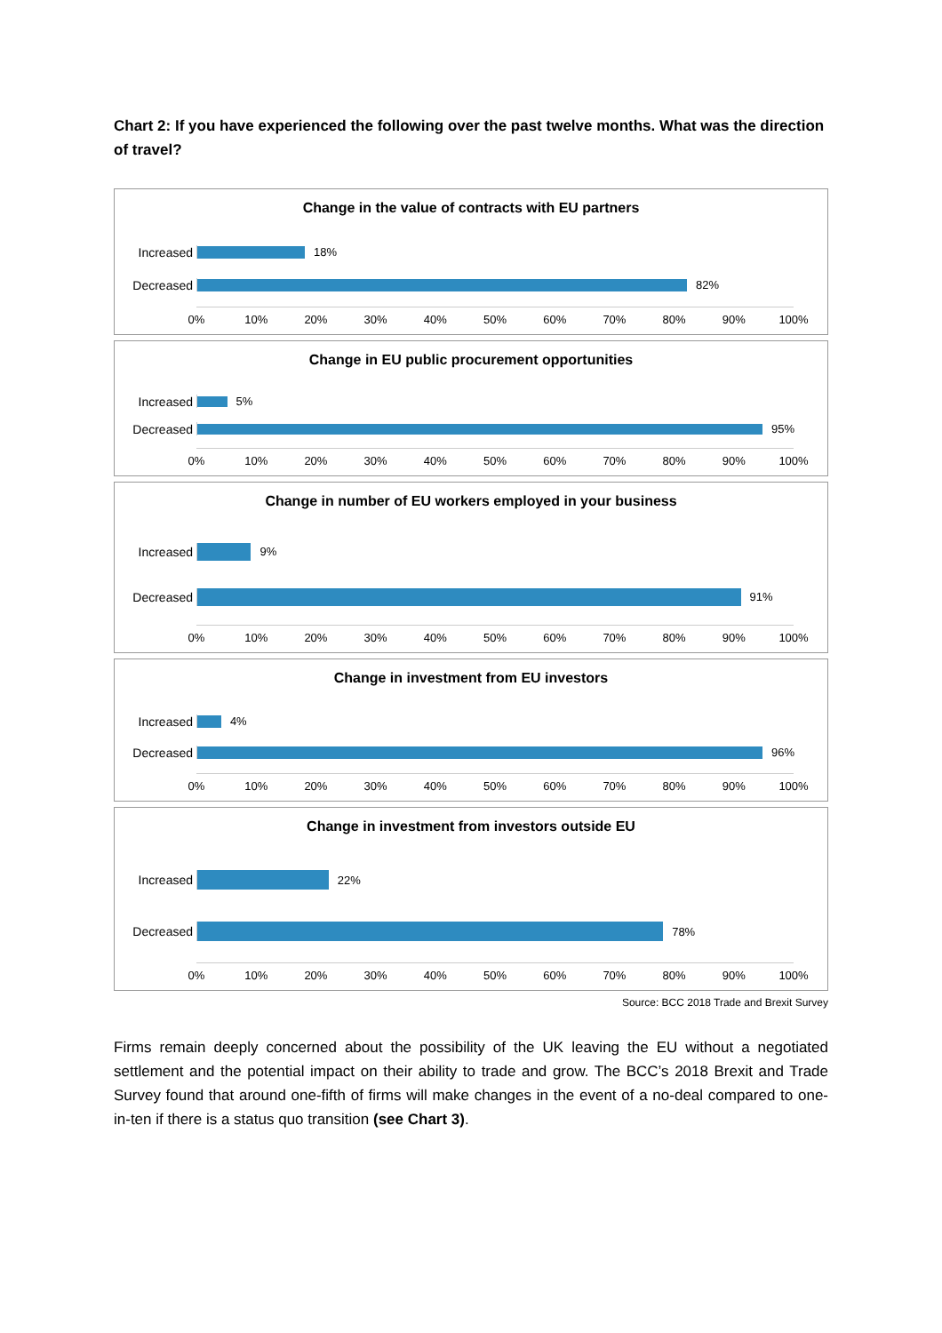Chart 2: If you have experienced the following over the past twelve months. What was the direction of travel?
Change in the value of contracts with EU partners
Increased 18%
Decreased 82%
0% 10% 20% 30% 40% 50% 60% 70% 80% 90% 100%
Change in EU public procurement opportunities
Increased 5%
Decreased 95%
0% 10% 20% 30% 40% 50% 60% 70% 80% 90% 100%
Change in number of EU workers employed in your business
Increased 9%
Decreased 91%
0% 10% 20% 30% 40% 50% 60% 70% 80% 90% 100%
Change in investment from EU investors
Increased 4%
Decreased 96%
0% 10% 20% 30% 40% 50% 60% 70% 80% 90% 100%
Change in investment from investors outside EU
Increased 22%
Decreased 78%
0% 10% 20% 30% 40% 50% 60% 70% 80% 90% 100%
Source: BCC 2018 Trade and Brexit Survey
Firms remain deeply concerned about the possibility of the UK leaving the EU without a negotiated settlement and the potential impact on their ability to trade and grow. The BCC’s 2018 Brexit and Trade Survey found that around one-fifth of firms will make changes in the event of a no-deal compared to one-in-ten if there is a status quo transition (see Chart 3).